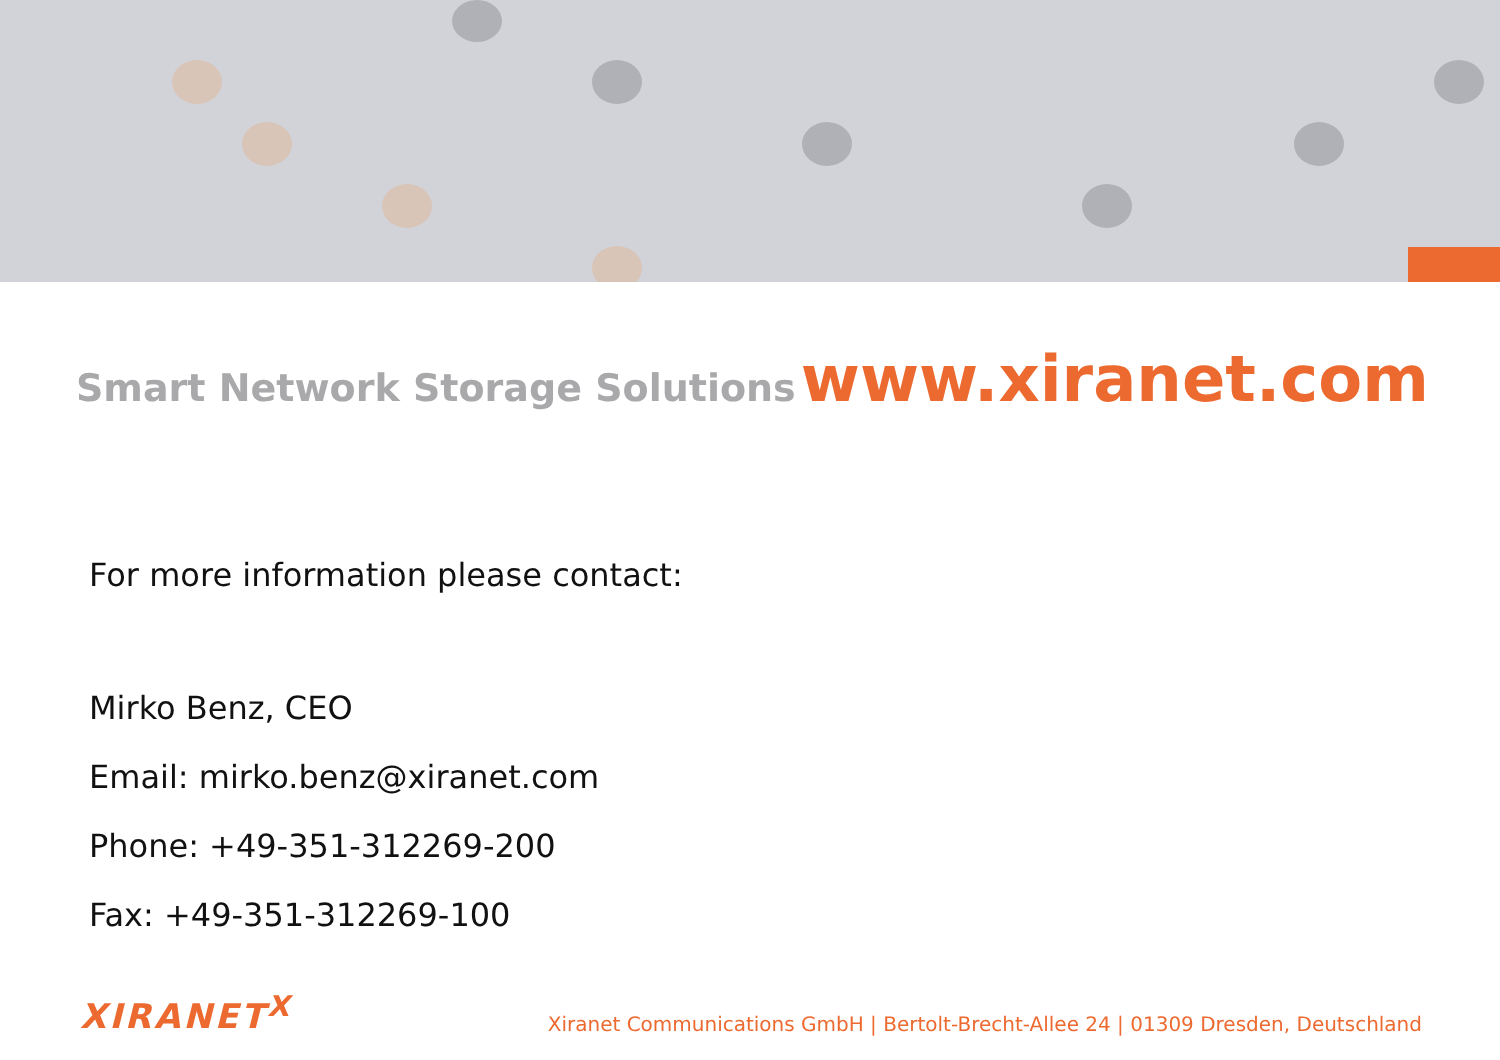Smart Network Storage Solutions www.xiranet.com
For more information please contact:
Mirko Benz, CEO
Email: mirko.benz@xiranet.com
Phone: +49-351-312269-200
Fax: +49-351-312269-100
XIRANET<sup>X</sup> Xiranet Communications GmbH | Bertolt-Brecht-Allee 24 | 01309 Dresden, Deutschland